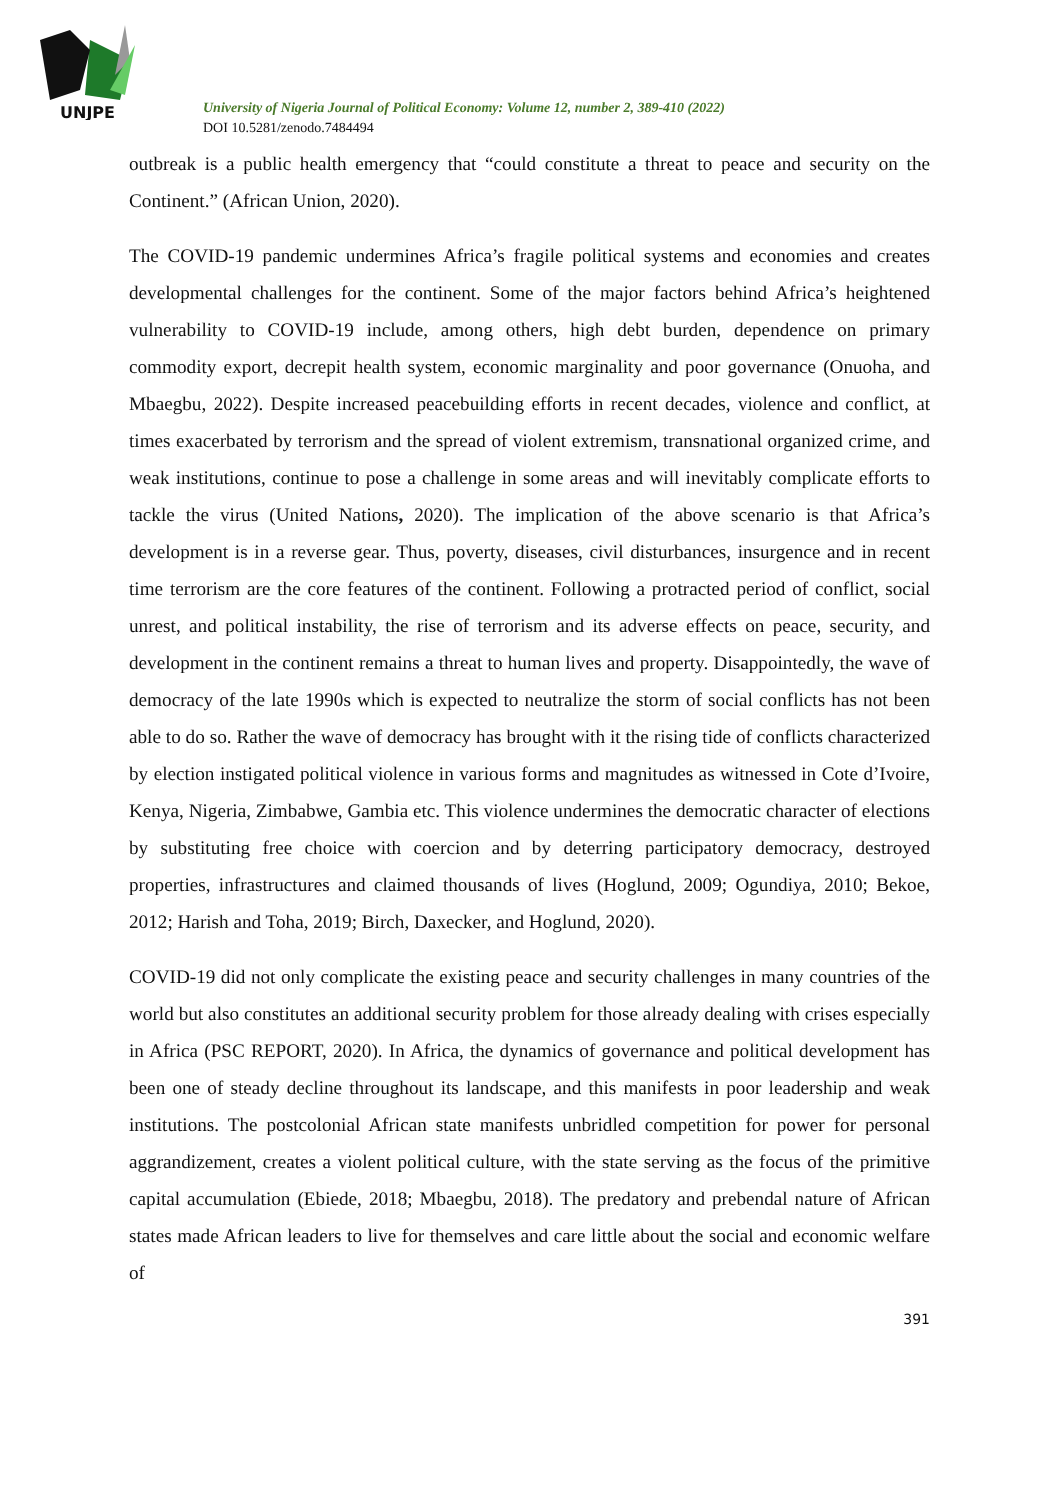UNJPE
University of Nigeria Journal of Political Economy: Volume 12, number 2, 389-410 (2022)
DOI 10.5281/zenodo.7484494
outbreak is a public health emergency that “could constitute a threat to peace and security on the Continent.” (African Union, 2020).
The COVID-19 pandemic undermines Africa’s fragile political systems and economies and creates developmental challenges for the continent. Some of the major factors behind Africa’s heightened vulnerability to COVID-19 include, among others, high debt burden, dependence on primary commodity export, decrepit health system, economic marginality and poor governance (Onuoha, and Mbaegbu, 2022). Despite increased peacebuilding efforts in recent decades, violence and conflict, at times exacerbated by terrorism and the spread of violent extremism, transnational organized crime, and weak institutions, continue to pose a challenge in some areas and will inevitably complicate efforts to tackle the virus (United Nations, 2020). The implication of the above scenario is that Africa’s development is in a reverse gear. Thus, poverty, diseases, civil disturbances, insurgence and in recent time terrorism are the core features of the continent. Following a protracted period of conflict, social unrest, and political instability, the rise of terrorism and its adverse effects on peace, security, and development in the continent remains a threat to human lives and property. Disappointedly, the wave of democracy of the late 1990s which is expected to neutralize the storm of social conflicts has not been able to do so. Rather the wave of democracy has brought with it the rising tide of conflicts characterized by election instigated political violence in various forms and magnitudes as witnessed in Cote d’Ivoire, Kenya, Nigeria, Zimbabwe, Gambia etc. This violence undermines the democratic character of elections by substituting free choice with coercion and by deterring participatory democracy, destroyed properties, infrastructures and claimed thousands of lives (Hoglund, 2009; Ogundiya, 2010; Bekoe, 2012; Harish and Toha, 2019; Birch, Daxecker, and Hoglund, 2020).
COVID-19 did not only complicate the existing peace and security challenges in many countries of the world but also constitutes an additional security problem for those already dealing with crises especially in Africa (PSC REPORT, 2020). In Africa, the dynamics of governance and political development has been one of steady decline throughout its landscape, and this manifests in poor leadership and weak institutions. The postcolonial African state manifests unbridled competition for power for personal aggrandizement, creates a violent political culture, with the state serving as the focus of the primitive capital accumulation (Ebiede, 2018; Mbaegbu, 2018). The predatory and prebendal nature of African states made African leaders to live for themselves and care little about the social and economic welfare of
391